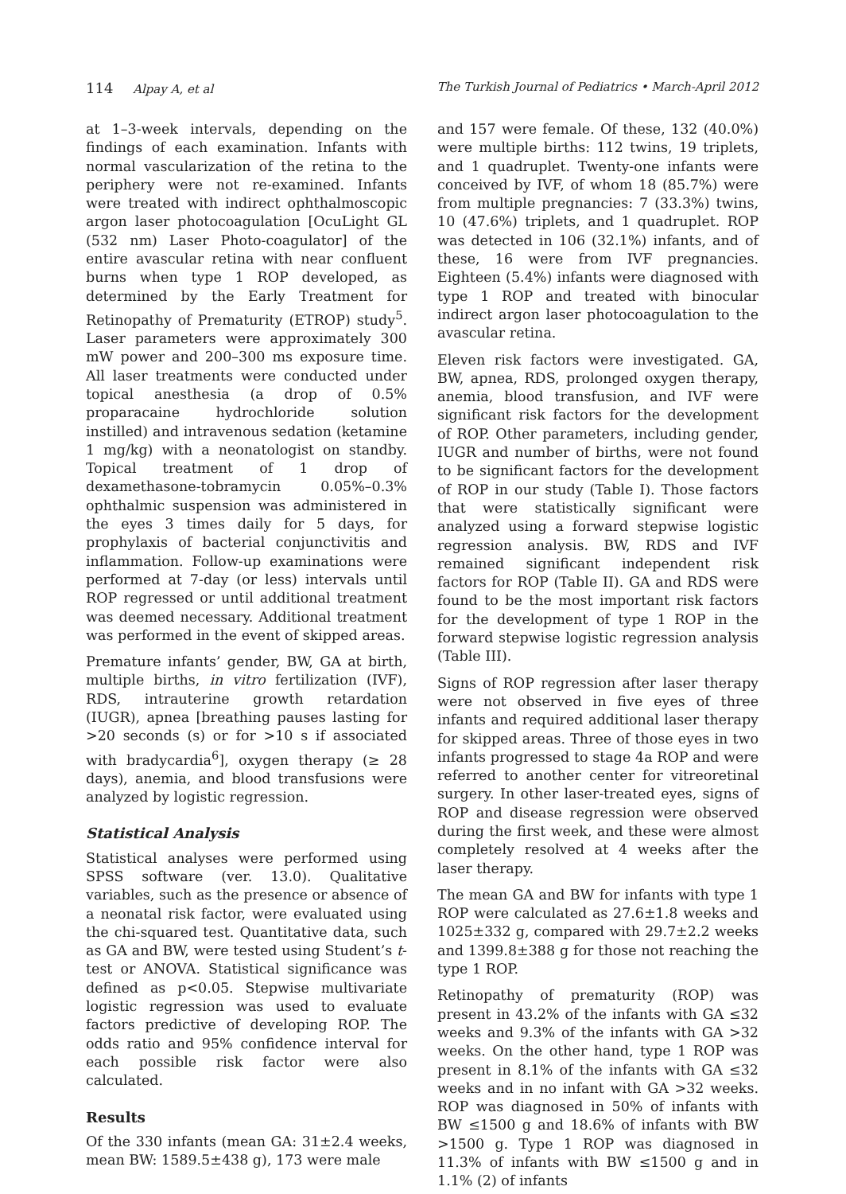114 Alpay A, et al The Turkish Journal of Pediatrics • March-April 2012
at 1–3-week intervals, depending on the findings of each examination. Infants with normal vascularization of the retina to the periphery were not re-examined. Infants were treated with indirect ophthalmoscopic argon laser photocoagulation [OcuLight GL (532 nm) Laser Photo-coagulator] of the entire avascular retina with near confluent burns when type 1 ROP developed, as determined by the Early Treatment for Retinopathy of Prematurity (ETROP) study<sup>5</sup>. Laser parameters were approximately 300 mW power and 200–300 ms exposure time. All laser treatments were conducted under topical anesthesia (a drop of 0.5% proparacaine hydrochloride solution instilled) and intravenous sedation (ketamine 1 mg/kg) with a neonatologist on standby. Topical treatment of 1 drop of dexamethasone-tobramycin 0.05%–0.3% ophthalmic suspension was administered in the eyes 3 times daily for 5 days, for prophylaxis of bacterial conjunctivitis and inflammation. Follow-up examinations were performed at 7-day (or less) intervals until ROP regressed or until additional treatment was deemed necessary. Additional treatment was performed in the event of skipped areas.
Premature infants’ gender, BW, GA at birth, multiple births, in vitro fertilization (IVF), RDS, intrauterine growth retardation (IUGR), apnea [breathing pauses lasting for >20 seconds (s) or for >10 s if associated with bradycardia<sup>6</sup>], oxygen therapy (≥ 28 days), anemia, and blood transfusions were analyzed by logistic regression.
Statistical Analysis
Statistical analyses were performed using SPSS software (ver. 13.0). Qualitative variables, such as the presence or absence of a neonatal risk factor, were evaluated using the chi-squared test. Quantitative data, such as GA and BW, were tested using Student’s t-test or ANOVA. Statistical significance was defined as p<0.05. Stepwise multivariate logistic regression was used to evaluate factors predictive of developing ROP. The odds ratio and 95% confidence interval for each possible risk factor were also calculated.
Results
Of the 330 infants (mean GA: 31±2.4 weeks, mean BW: 1589.5±438 g), 173 were male
and 157 were female. Of these, 132 (40.0%) were multiple births: 112 twins, 19 triplets, and 1 quadruplet. Twenty-one infants were conceived by IVF, of whom 18 (85.7%) were from multiple pregnancies: 7 (33.3%) twins, 10 (47.6%) triplets, and 1 quadruplet. ROP was detected in 106 (32.1%) infants, and of these, 16 were from IVF pregnancies. Eighteen (5.4%) infants were diagnosed with type 1 ROP and treated with binocular indirect argon laser photocoagulation to the avascular retina.
Eleven risk factors were investigated. GA, BW, apnea, RDS, prolonged oxygen therapy, anemia, blood transfusion, and IVF were significant risk factors for the development of ROP. Other parameters, including gender, IUGR and number of births, were not found to be significant factors for the development of ROP in our study (Table I). Those factors that were statistically significant were analyzed using a forward stepwise logistic regression analysis. BW, RDS and IVF remained significant independent risk factors for ROP (Table II). GA and RDS were found to be the most important risk factors for the development of type 1 ROP in the forward stepwise logistic regression analysis (Table III).
Signs of ROP regression after laser therapy were not observed in five eyes of three infants and required additional laser therapy for skipped areas. Three of those eyes in two infants progressed to stage 4a ROP and were referred to another center for vitreoretinal surgery. In other laser-treated eyes, signs of ROP and disease regression were observed during the first week, and these were almost completely resolved at 4 weeks after the laser therapy.
The mean GA and BW for infants with type 1 ROP were calculated as 27.6±1.8 weeks and 1025±332 g, compared with 29.7±2.2 weeks and 1399.8±388 g for those not reaching the type 1 ROP.
Retinopathy of prematurity (ROP) was present in 43.2% of the infants with GA ≤32 weeks and 9.3% of the infants with GA >32 weeks. On the other hand, type 1 ROP was present in 8.1% of the infants with GA ≤32 weeks and in no infant with GA >32 weeks. ROP was diagnosed in 50% of infants with BW ≤1500 g and 18.6% of infants with BW >1500 g. Type 1 ROP was diagnosed in 11.3% of infants with BW ≤1500 g and in 1.1% (2) of infants